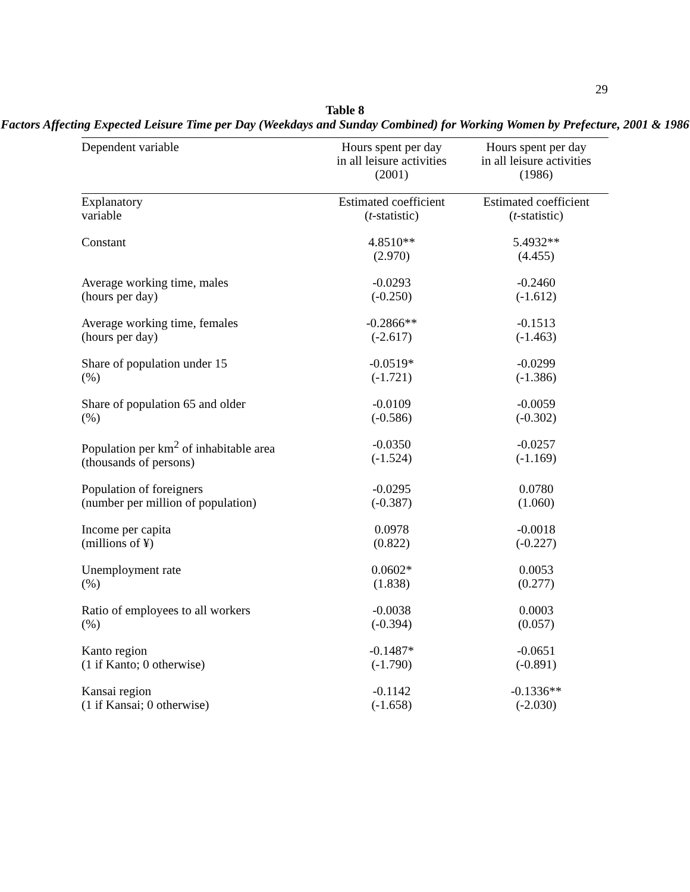29
Table 8
Factors Affecting Expected Leisure Time per Day (Weekdays and Sunday Combined) for Working Women by Prefecture, 2001 & 1986
| Dependent variable | Hours spent per day in all leisure activities (2001) | Hours spent per day in all leisure activities (1986) |
| --- | --- | --- |
| Explanatory variable | Estimated coefficient ( t -statistic) | Estimated coefficient ( t -statistic) |
| Constant | 4.8510** (2.970) | 5.4932** (4.455) |
| Average working time, males (hours per day) | -0.0293 (-0.250) | -0.2460 (-1.612) |
| Average working time, females (hours per day) | -0.2866** (-2.617) | -0.1513 (-1.463) |
| Share of population under 15 (%) | -0.0519* (-1.721) | -0.0299 (-1.386) |
| Share of population 65 and older (%) | -0.0109 (-0.586) | -0.0059 (-0.302) |
| Population per km<sup>2</sup> of inhabitable area (thousands of persons) | -0.0350 (-1.524) | -0.0257 (-1.169) |
| Population of foreigners (number per million of population) | -0.0295 (-0.387) | 0.0780 (1.060) |
| Income per capita (millions of ¥) | 0.0978 (0.822) | -0.0018 (-0.227) |
| Unemployment rate (%) | 0.0602* (1.838) | 0.0053 (0.277) |
| Ratio of employees to all workers (%) | -0.0038 (-0.394) | 0.0003 (0.057) |
| Kanto region (1 if Kanto; 0 otherwise) | -0.1487* (-1.790) | -0.0651 (-0.891) |
| Kansai region (1 if Kansai; 0 otherwise) | -0.1142 (-1.658) | -0.1336** (-2.030) |